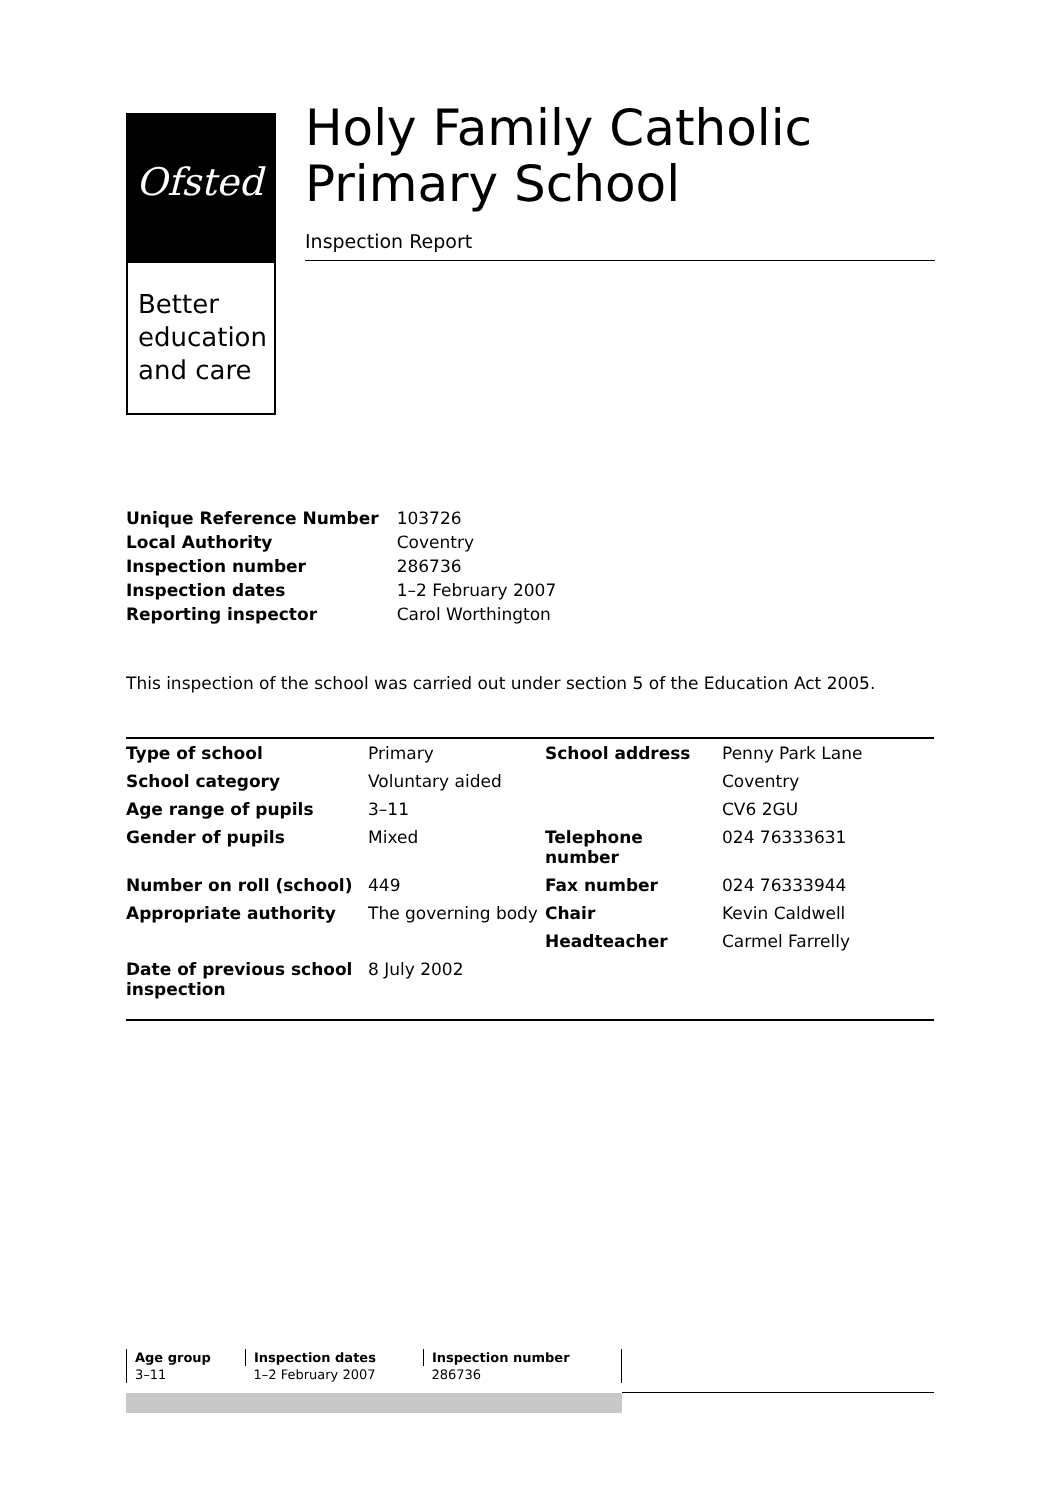Ofsted
Better
education
and care
Holy Family Catholic Primary School
Inspection Report
| Unique Reference Number | 103726 |
| Local Authority | Coventry |
| Inspection number | 286736 |
| Inspection dates | 1–2 February 2007 |
| Reporting inspector | Carol Worthington |
This inspection of the school was carried out under section 5 of the Education Act 2005.
| Type of school | Primary | School address | Penny Park Lane |
| School category | Voluntary aided | | Coventry |
| Age range of pupils | 3–11 | | CV6 2GU |
| Gender of pupils | Mixed | Telephone number | 024 76333631 |
| Number on roll (school) | 449 | Fax number | 024 76333944 |
| Appropriate authority | The governing body | Chair | Kevin Caldwell |
| | | Headteacher | Carmel Farrelly |
| Date of previous school inspection | 8 July 2002 | | |
| Age group | Inspection dates | Inspection number |
| 3–11 | 1–2 February 2007 | 286736 |